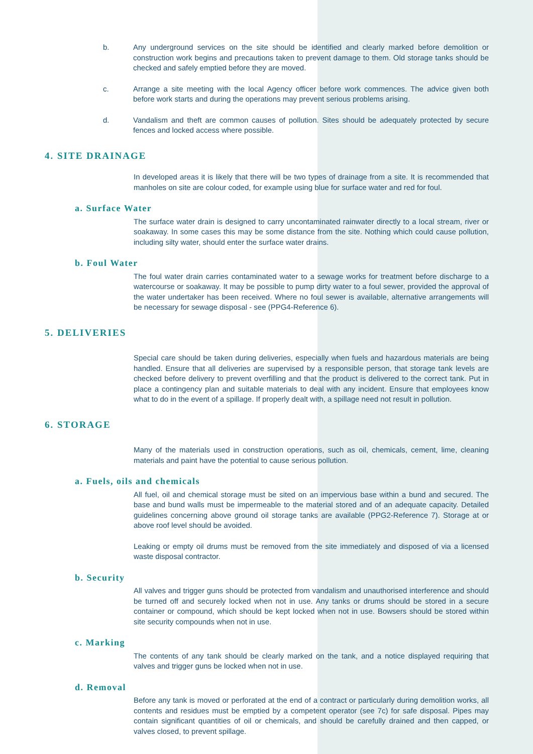b. Any underground services on the site should be identified and clearly marked before demolition or construction work begins and precautions taken to prevent damage to them. Old storage tanks should be checked and safely emptied before they are moved.
c. Arrange a site meeting with the local Agency officer before work commences. The advice given both before work starts and during the operations may prevent serious problems arising.
d. Vandalism and theft are common causes of pollution. Sites should be adequately protected by secure fences and locked access where possible.
4. SITE DRAINAGE
In developed areas it is likely that there will be two types of drainage from a site. It is recommended that manholes on site are colour coded, for example using blue for surface water and red for foul.
a. Surface Water
The surface water drain is designed to carry uncontaminated rainwater directly to a local stream, river or soakaway. In some cases this may be some distance from the site. Nothing which could cause pollution, including silty water, should enter the surface water drains.
b. Foul Water
The foul water drain carries contaminated water to a sewage works for treatment before discharge to a watercourse or soakaway. It may be possible to pump dirty water to a foul sewer, provided the approval of the water undertaker has been received. Where no foul sewer is available, alternative arrangements will be necessary for sewage disposal - see (PPG4-Reference 6).
5. DELIVERIES
Special care should be taken during deliveries, especially when fuels and hazardous materials are being handled. Ensure that all deliveries are supervised by a responsible person, that storage tank levels are checked before delivery to prevent overfilling and that the product is delivered to the correct tank. Put in place a contingency plan and suitable materials to deal with any incident. Ensure that employees know what to do in the event of a spillage. If properly dealt with, a spillage need not result in pollution.
6. STORAGE
Many of the materials used in construction operations, such as oil, chemicals, cement, lime, cleaning materials and paint have the potential to cause serious pollution.
a. Fuels, oils and chemicals
All fuel, oil and chemical storage must be sited on an impervious base within a bund and secured. The base and bund walls must be impermeable to the material stored and of an adequate capacity. Detailed guidelines concerning above ground oil storage tanks are available (PPG2-Reference 7). Storage at or above roof level should be avoided.
Leaking or empty oil drums must be removed from the site immediately and disposed of via a licensed waste disposal contractor.
b. Security
All valves and trigger guns should be protected from vandalism and unauthorised interference and should be turned off and securely locked when not in use. Any tanks or drums should be stored in a secure container or compound, which should be kept locked when not in use. Bowsers should be stored within site security compounds when not in use.
c. Marking
The contents of any tank should be clearly marked on the tank, and a notice displayed requiring that valves and trigger guns be locked when not in use.
d. Removal
Before any tank is moved or perforated at the end of a contract or particularly during demolition works, all contents and residues must be emptied by a competent operator (see 7c) for safe disposal. Pipes may contain significant quantities of oil or chemicals, and should be carefully drained and then capped, or valves closed, to prevent spillage.